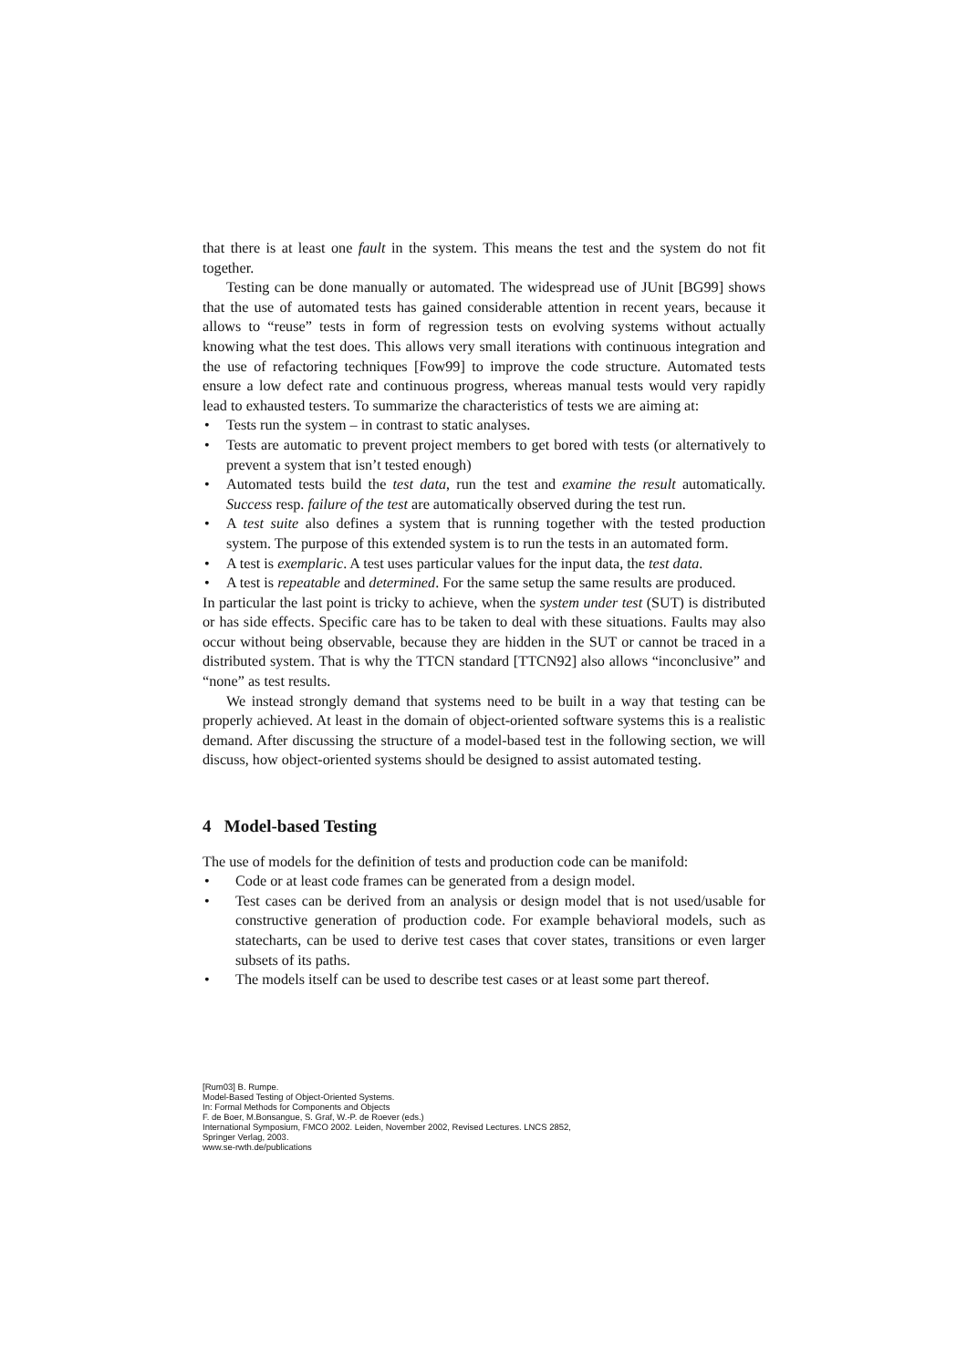that there is at least one fault in the system. This means the test and the system do not fit together.
Testing can be done manually or automated. The widespread use of JUnit [BG99] shows that the use of automated tests has gained considerable attention in recent years, because it allows to “reuse” tests in form of regression tests on evolving systems without actually knowing what the test does. This allows very small iterations with continuous integration and the use of refactoring techniques [Fow99] to improve the code structure. Automated tests ensure a low defect rate and continuous progress, whereas manual tests would very rapidly lead to exhausted testers. To summarize the characteristics of tests we are aiming at:
• Tests run the system – in contrast to static analyses.
• Tests are automatic to prevent project members to get bored with tests (or alternatively to prevent a system that isn’t tested enough)
• Automated tests build the test data, run the test and examine the result automatically. Success resp. failure of the test are automatically observed during the test run.
• A test suite also defines a system that is running together with the tested production system. The purpose of this extended system is to run the tests in an automated form.
• A test is exemplaric. A test uses particular values for the input data, the test data.
• A test is repeatable and determined. For the same setup the same results are produced.
In particular the last point is tricky to achieve, when the system under test (SUT) is distributed or has side effects. Specific care has to be taken to deal with these situations. Faults may also occur without being observable, because they are hidden in the SUT or cannot be traced in a distributed system. That is why the TTCN standard [TTCN92] also allows “inconclusive” and “none” as test results.
We instead strongly demand that systems need to be built in a way that testing can be properly achieved. At least in the domain of object-oriented software systems this is a realistic demand. After discussing the structure of a model-based test in the following section, we will discuss, how object-oriented systems should be designed to assist automated testing.
4 Model-based Testing
The use of models for the definition of tests and production code can be manifold:
• Code or at least code frames can be generated from a design model.
• Test cases can be derived from an analysis or design model that is not used/usable for constructive generation of production code. For example behavioral models, such as statecharts, can be used to derive test cases that cover states, transitions or even larger subsets of its paths.
• The models itself can be used to describe test cases or at least some part thereof.
[Rum03] B. Rumpe.
Model-Based Testing of Object-Oriented Systems.
In: Formal Methods for Components and Objects
F. de Boer, M.Bonsangue, S. Graf, W.-P. de Roever (eds.)
International Symposium, FMCO 2002. Leiden, November 2002, Revised Lectures. LNCS 2852,
Springer Verlag, 2003.
www.se-rwth.de/publications